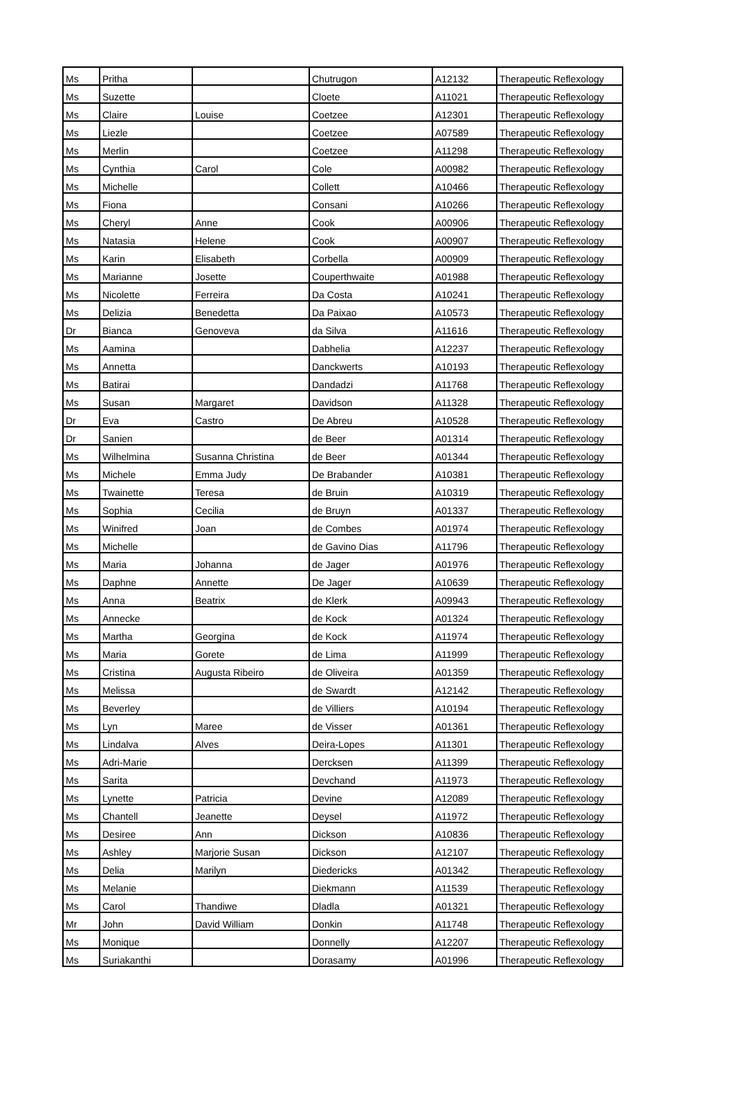| Ms | Pritha | | Chutrugon | A12132 | Therapeutic Reflexology |
| Ms | Suzette | | Cloete | A11021 | Therapeutic Reflexology |
| Ms | Claire | Louise | Coetzee | A12301 | Therapeutic Reflexology |
| Ms | Liezle | | Coetzee | A07589 | Therapeutic Reflexology |
| Ms | Merlin | | Coetzee | A11298 | Therapeutic Reflexology |
| Ms | Cynthia | Carol | Cole | A00982 | Therapeutic Reflexology |
| Ms | Michelle | | Collett | A10466 | Therapeutic Reflexology |
| Ms | Fiona | | Consani | A10266 | Therapeutic Reflexology |
| Ms | Cheryl | Anne | Cook | A00906 | Therapeutic Reflexology |
| Ms | Natasia | Helene | Cook | A00907 | Therapeutic Reflexology |
| Ms | Karin | Elisabeth | Corbella | A00909 | Therapeutic Reflexology |
| Ms | Marianne | Josette | Couperthwaite | A01988 | Therapeutic Reflexology |
| Ms | Nicolette | Ferreira | Da Costa | A10241 | Therapeutic Reflexology |
| Ms | Delizia | Benedetta | Da Paixao | A10573 | Therapeutic Reflexology |
| Dr | Bianca | Genoveva | da Silva | A11616 | Therapeutic Reflexology |
| Ms | Aamina | | Dabhelia | A12237 | Therapeutic Reflexology |
| Ms | Annetta | | Danckwerts | A10193 | Therapeutic Reflexology |
| Ms | Batirai | | Dandadzi | A11768 | Therapeutic Reflexology |
| Ms | Susan | Margaret | Davidson | A11328 | Therapeutic Reflexology |
| Dr | Eva | Castro | De Abreu | A10528 | Therapeutic Reflexology |
| Dr | Sanien | | de Beer | A01314 | Therapeutic Reflexology |
| Ms | Wilhelmina | Susanna Christina | de Beer | A01344 | Therapeutic Reflexology |
| Ms | Michele | Emma Judy | De Brabander | A10381 | Therapeutic Reflexology |
| Ms | Twainette | Teresa | de Bruin | A10319 | Therapeutic Reflexology |
| Ms | Sophia | Cecilia | de Bruyn | A01337 | Therapeutic Reflexology |
| Ms | Winifred | Joan | de Combes | A01974 | Therapeutic Reflexology |
| Ms | Michelle | | de Gavino Dias | A11796 | Therapeutic Reflexology |
| Ms | Maria | Johanna | de Jager | A01976 | Therapeutic Reflexology |
| Ms | Daphne | Annette | De Jager | A10639 | Therapeutic Reflexology |
| Ms | Anna | Beatrix | de Klerk | A09943 | Therapeutic Reflexology |
| Ms | Annecke | | de Kock | A01324 | Therapeutic Reflexology |
| Ms | Martha | Georgina | de Kock | A11974 | Therapeutic Reflexology |
| Ms | Maria | Gorete | de Lima | A11999 | Therapeutic Reflexology |
| Ms | Cristina | Augusta Ribeiro | de Oliveira | A01359 | Therapeutic Reflexology |
| Ms | Melissa | | de Swardt | A12142 | Therapeutic Reflexology |
| Ms | Beverley | | de Villiers | A10194 | Therapeutic Reflexology |
| Ms | Lyn | Maree | de Visser | A01361 | Therapeutic Reflexology |
| Ms | Lindalva | Alves | Deira-Lopes | A11301 | Therapeutic Reflexology |
| Ms | Adri-Marie | | Dercksen | A11399 | Therapeutic Reflexology |
| Ms | Sarita | | Devchand | A11973 | Therapeutic Reflexology |
| Ms | Lynette | Patricia | Devine | A12089 | Therapeutic Reflexology |
| Ms | Chantell | Jeanette | Deysel | A11972 | Therapeutic Reflexology |
| Ms | Desiree | Ann | Dickson | A10836 | Therapeutic Reflexology |
| Ms | Ashley | Marjorie Susan | Dickson | A12107 | Therapeutic Reflexology |
| Ms | Delia | Marilyn | Diedericks | A01342 | Therapeutic Reflexology |
| Ms | Melanie | | Diekmann | A11539 | Therapeutic Reflexology |
| Ms | Carol | Thandiwe | Dladla | A01321 | Therapeutic Reflexology |
| Mr | John | David William | Donkin | A11748 | Therapeutic Reflexology |
| Ms | Monique | | Donnelly | A12207 | Therapeutic Reflexology |
| Ms | Suriakanthi | | Dorasamy | A01996 | Therapeutic Reflexology |